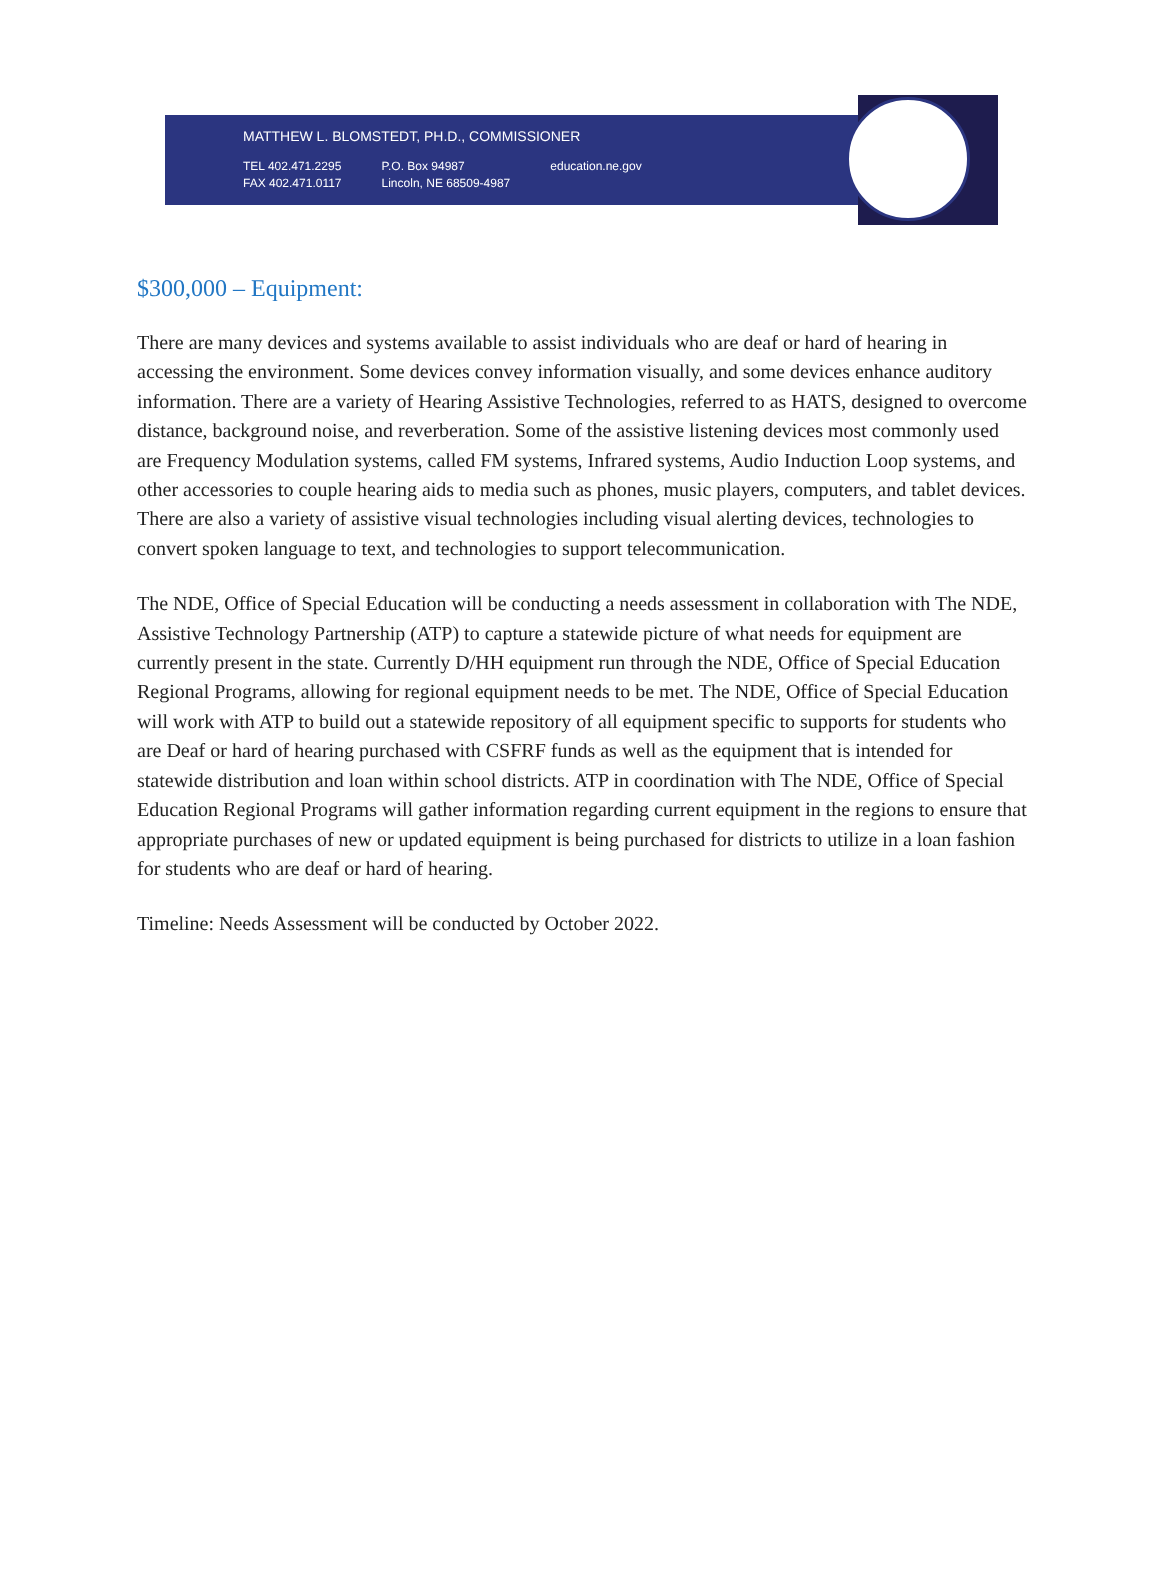MATTHEW L. BLOMSTEDT, PH.D., COMMISSIONER
TEL 402.471.2295
FAX 402.471.0117
P.O. Box 94987
Lincoln, NE 68509-4987
education.ne.gov
$300,000 – Equipment:
There are many devices and systems available to assist individuals who are deaf or hard of hearing in accessing the environment. Some devices convey information visually, and some devices enhance auditory information. There are a variety of Hearing Assistive Technologies, referred to as HATS, designed to overcome distance, background noise, and reverberation. Some of the assistive listening devices most commonly used are Frequency Modulation systems, called FM systems, Infrared systems, Audio Induction Loop systems, and other accessories to couple hearing aids to media such as phones, music players, computers, and tablet devices. There are also a variety of assistive visual technologies including visual alerting devices, technologies to convert spoken language to text, and technologies to support telecommunication.
The NDE, Office of Special Education will be conducting a needs assessment in collaboration with The NDE, Assistive Technology Partnership (ATP) to capture a statewide picture of what needs for equipment are currently present in the state. Currently D/HH equipment run through the NDE, Office of Special Education Regional Programs, allowing for regional equipment needs to be met. The NDE, Office of Special Education will work with ATP to build out a statewide repository of all equipment specific to supports for students who are Deaf or hard of hearing purchased with CSFRF funds as well as the equipment that is intended for statewide distribution and loan within school districts. ATP in coordination with The NDE, Office of Special Education Regional Programs will gather information regarding current equipment in the regions to ensure that appropriate purchases of new or updated equipment is being purchased for districts to utilize in a loan fashion for students who are deaf or hard of hearing.
Timeline: Needs Assessment will be conducted by October 2022.